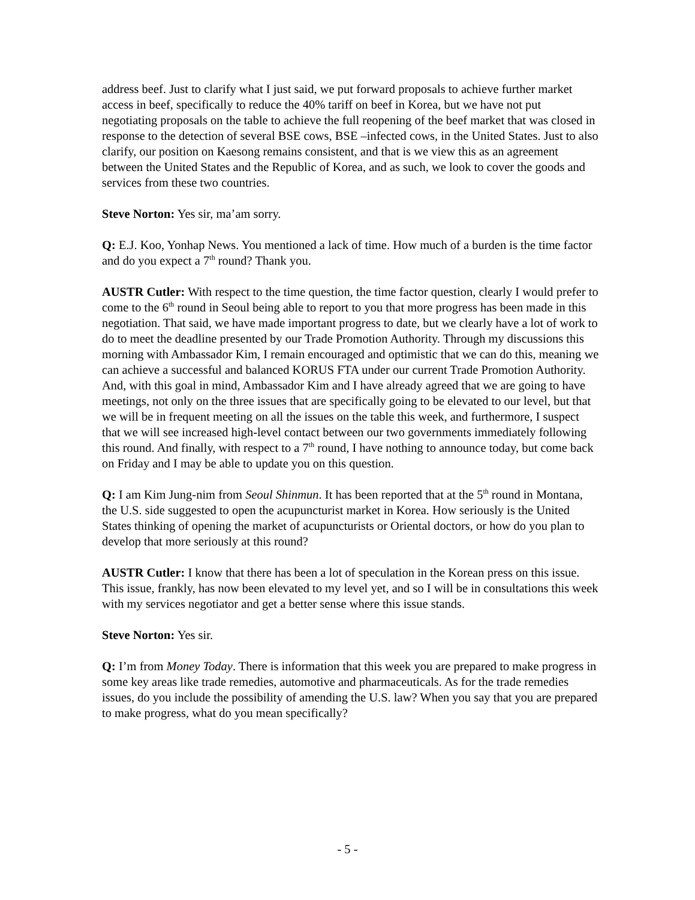address beef. Just to clarify what I just said, we put forward proposals to achieve further market access in beef, specifically to reduce the 40% tariff on beef in Korea, but we have not put negotiating proposals on the table to achieve the full reopening of the beef market that was closed in response to the detection of several BSE cows, BSE –infected cows, in the United States. Just to also clarify, our position on Kaesong remains consistent, and that is we view this as an agreement between the United States and the Republic of Korea, and as such, we look to cover the goods and services from these two countries.
Steve Norton: Yes sir, ma’am sorry.
Q: E.J. Koo, Yonhap News. You mentioned a lack of time. How much of a burden is the time factor and do you expect a 7<sup>th</sup> round? Thank you.
AUSTR Cutler: With respect to the time question, the time factor question, clearly I would prefer to come to the 6<sup>th</sup> round in Seoul being able to report to you that more progress has been made in this negotiation. That said, we have made important progress to date, but we clearly have a lot of work to do to meet the deadline presented by our Trade Promotion Authority. Through my discussions this morning with Ambassador Kim, I remain encouraged and optimistic that we can do this, meaning we can achieve a successful and balanced KORUS FTA under our current Trade Promotion Authority. And, with this goal in mind, Ambassador Kim and I have already agreed that we are going to have meetings, not only on the three issues that are specifically going to be elevated to our level, but that we will be in frequent meeting on all the issues on the table this week, and furthermore, I suspect that we will see increased high-level contact between our two governments immediately following this round. And finally, with respect to a 7<sup>th</sup> round, I have nothing to announce today, but come back on Friday and I may be able to update you on this question.
Q: I am Kim Jung-nim from Seoul Shinmun. It has been reported that at the 5<sup>th</sup> round in Montana, the U.S. side suggested to open the acupuncturist market in Korea. How seriously is the United States thinking of opening the market of acupuncturists or Oriental doctors, or how do you plan to develop that more seriously at this round?
AUSTR Cutler: I know that there has been a lot of speculation in the Korean press on this issue. This issue, frankly, has now been elevated to my level yet, and so I will be in consultations this week with my services negotiator and get a better sense where this issue stands.
Steve Norton: Yes sir.
Q: I’m from Money Today. There is information that this week you are prepared to make progress in some key areas like trade remedies, automotive and pharmaceuticals. As for the trade remedies issues, do you include the possibility of amending the U.S. law? When you say that you are prepared to make progress, what do you mean specifically?
- 5 -